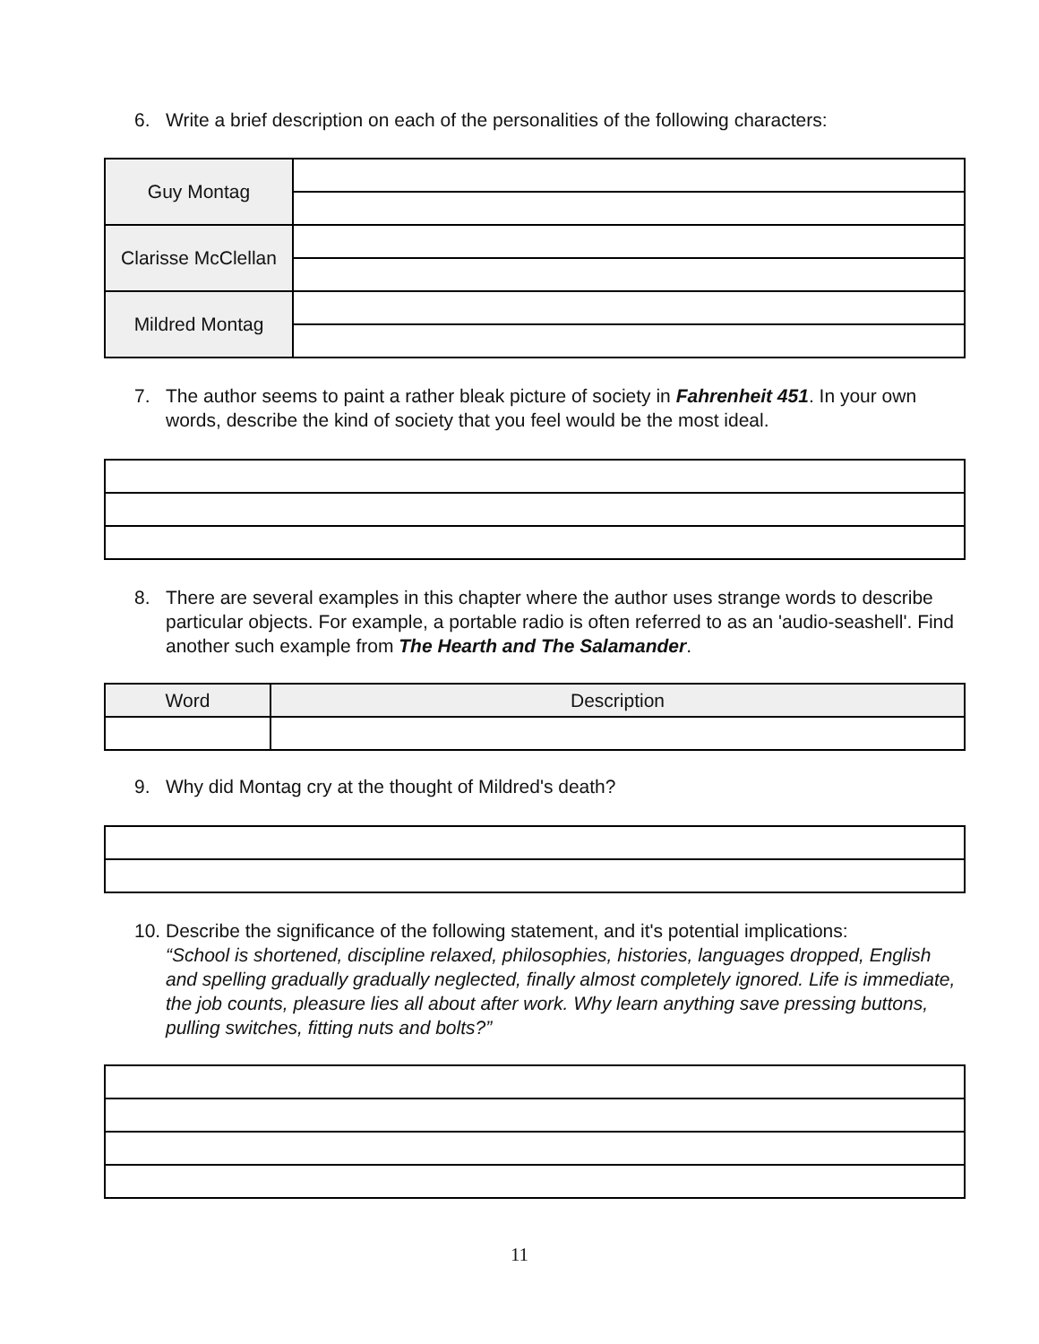6. Write a brief description on each of the personalities of the following characters:
| Guy Montag | |
| Clarisse McClellan | |
| Mildred Montag | |
7. The author seems to paint a rather bleak picture of society in Fahrenheit 451. In your own words, describe the kind of society that you feel would be the most ideal.
8. There are several examples in this chapter where the author uses strange words to describe particular objects. For example, a portable radio is often referred to as an 'audio-seashell'. Find another such example from The Hearth and The Salamander.
| Word | Description |
| --- | --- |
9. Why did Montag cry at the thought of Mildred's death?
10. Describe the significance of the following statement, and it's potential implications:
“School is shortened, discipline relaxed, philosophies, histories, languages dropped, English and spelling gradually gradually neglected, finally almost completely ignored. Life is immediate, the job counts, pleasure lies all about after work. Why learn anything save pressing buttons, pulling switches, fitting nuts and bolts?”
11